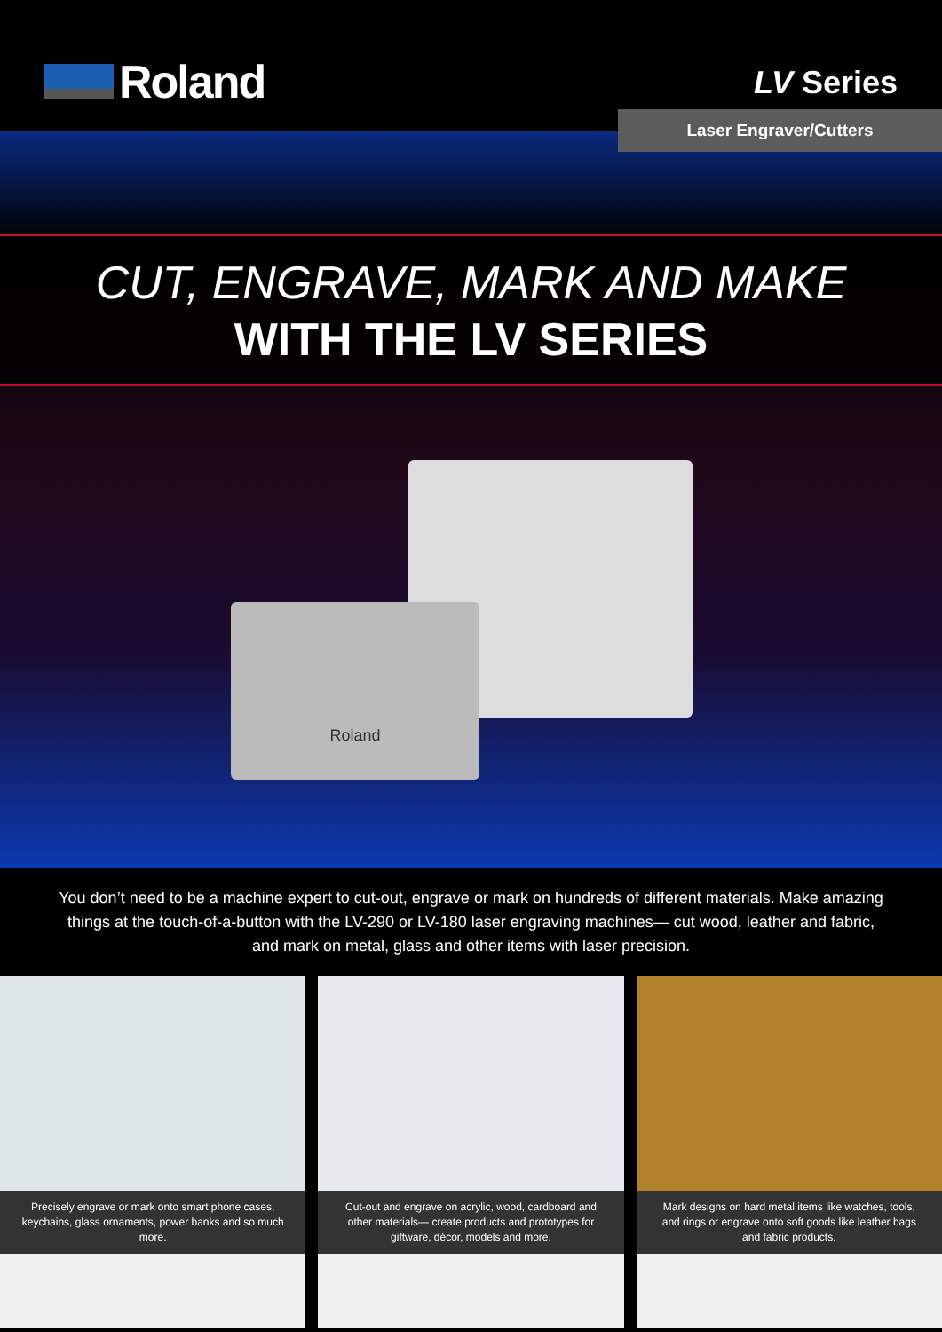Roland
LV Series
Laser Engraver/Cutters
CUT, ENGRAVE, MARK AND MAKE
WITH THE LV SERIES
Roland
You don’t need to be a machine expert to cut-out, engrave or mark on hundreds of different materials. Make amazing things at the touch-of-a-button with the LV-290 or LV-180 laser engraving machines— cut wood, leather and fabric, and mark on metal, glass and other items with laser precision.
Precisely engrave or mark onto smart phone cases, keychains, glass ornaments, power banks and so much more.
Cut-out and engrave on acrylic, wood, cardboard and other materials— create products and prototypes for giftware, décor, models and more.
Mark designs on hard metal items like watches, tools, and rings or engrave onto soft goods like leather bags and fabric products.